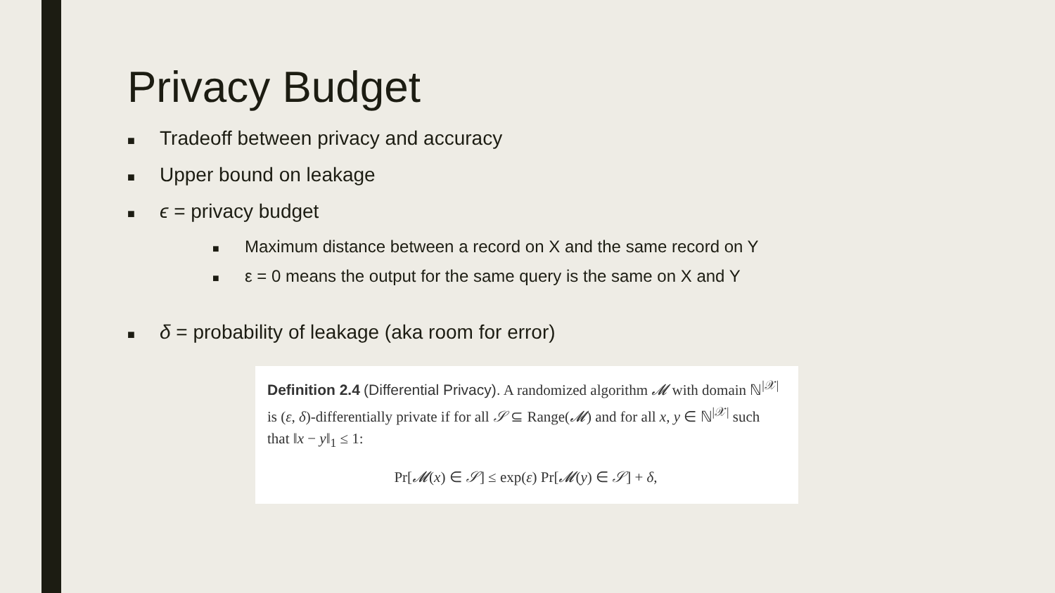Privacy Budget
■ Tradeoff between privacy and accuracy
■ Upper bound on leakage
■ ϵ = privacy budget
■ Maximum distance between a record on X and the same record on Y
■ ε = 0 means the output for the same query is the same on X and Y
■ δ = probability of leakage (aka room for error)
Definition 2.4 (Differential Privacy). A randomized algorithm 𝓜 with domain ℕ<sup>|𝒳|</sup> is (ε, δ)-differentially private if for all 𝒮 ⊆ Range(𝓜) and for all x, y ∈ ℕ<sup>|𝒳|</sup> such that ‖x − y‖<sub>1</sub> ≤ 1:
Pr[𝓜(x) ∈ 𝒮] ≤ exp(ε) Pr[𝓜(y) ∈ 𝒮] + δ,